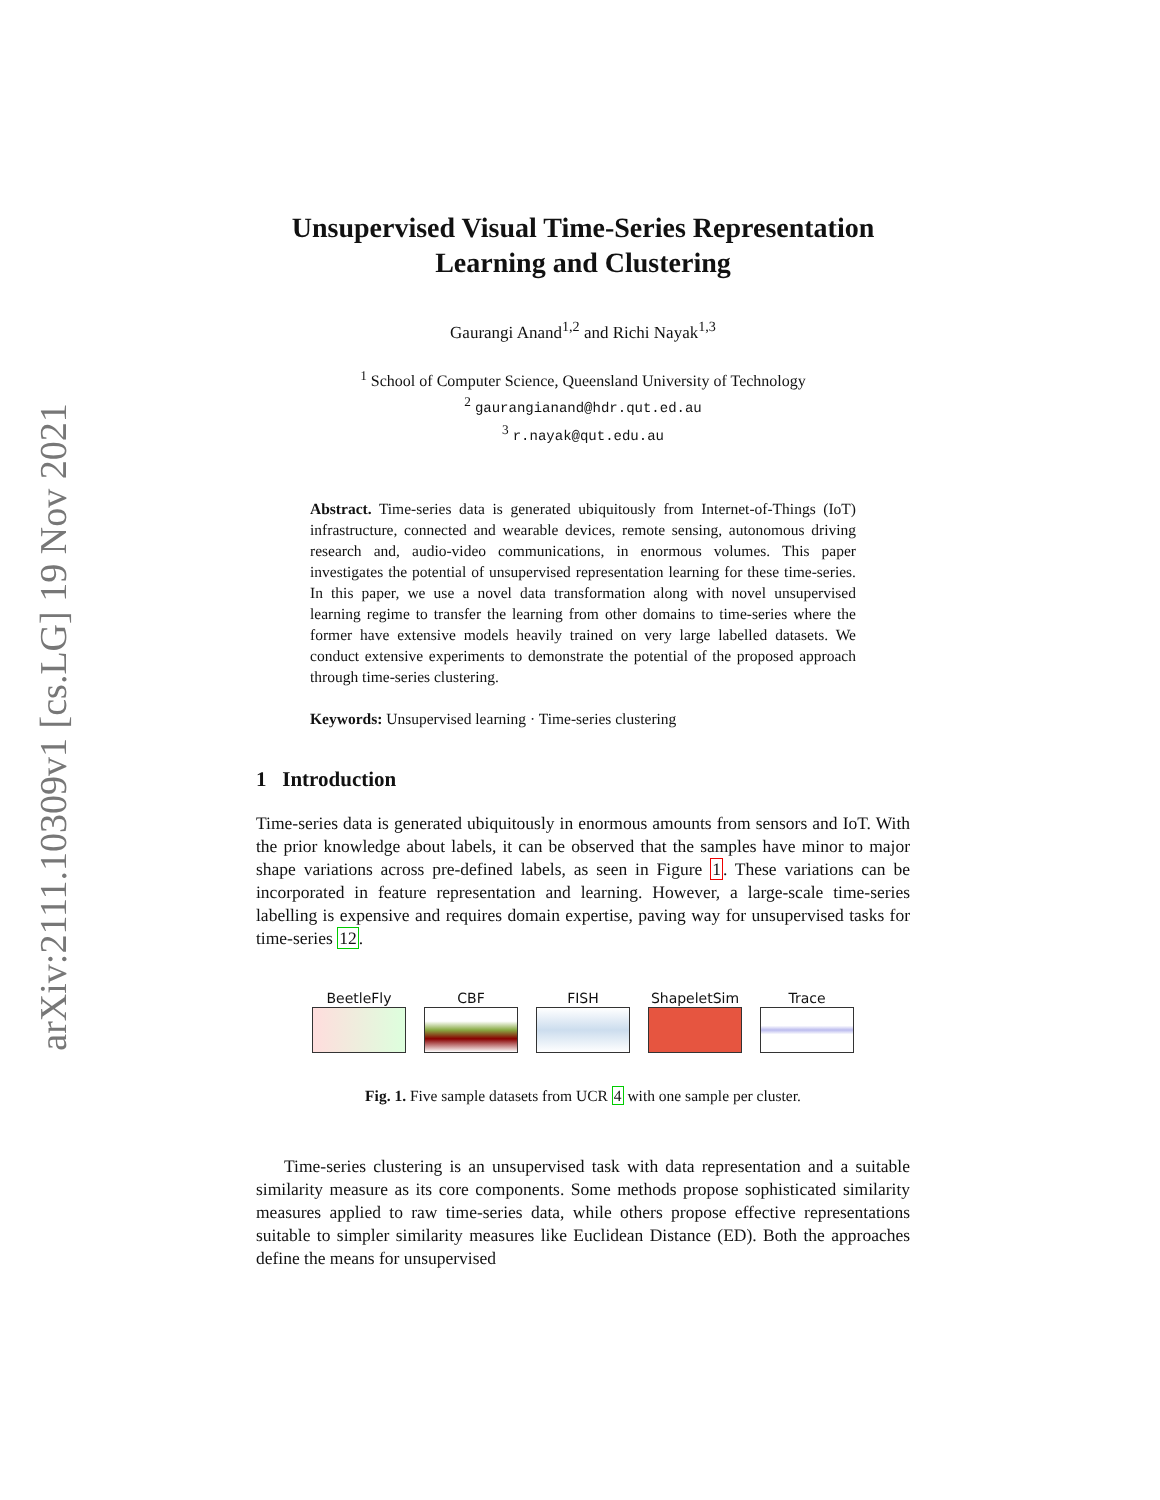arXiv:2111.10309v1 [cs.LG] 19 Nov 2021
Unsupervised Visual Time-Series Representation
Learning and Clustering
Gaurangi Anand<sup>1,2</sup> and Richi Nayak<sup>1,3</sup>
<sup>1</sup> School of Computer Science, Queensland University of Technology
<sup>2</sup> gaurangianand@hdr.qut.ed.au
<sup>3</sup> r.nayak@qut.edu.au
Abstract. Time-series data is generated ubiquitously from Internet-of-Things (IoT) infrastructure, connected and wearable devices, remote sensing, autonomous driving research and, audio-video communications, in enormous volumes. This paper investigates the potential of unsupervised representation learning for these time-series. In this paper, we use a novel data transformation along with novel unsupervised learning regime to transfer the learning from other domains to time-series where the former have extensive models heavily trained on very large labelled datasets. We conduct extensive experiments to demonstrate the potential of the proposed approach through time-series clustering.
Keywords: Unsupervised learning · Time-series clustering
1 Introduction
Time-series data is generated ubiquitously in enormous amounts from sensors and IoT. With the prior knowledge about labels, it can be observed that the samples have minor to major shape variations across pre-defined labels, as seen in Figure 1. These variations can be incorporated in feature representation and learning. However, a large-scale time-series labelling is expensive and requires domain expertise, paving way for unsupervised tasks for time-series 12.
BeetleFly CBF FISH ShapeletSim Trace
Fig. 1. Five sample datasets from UCR 4 with one sample per cluster.
Time-series clustering is an unsupervised task with data representation and a suitable similarity measure as its core components. Some methods propose sophisticated similarity measures applied to raw time-series data, while others propose effective representations suitable to simpler similarity measures like Euclidean Distance (ED). Both the approaches define the means for unsupervised